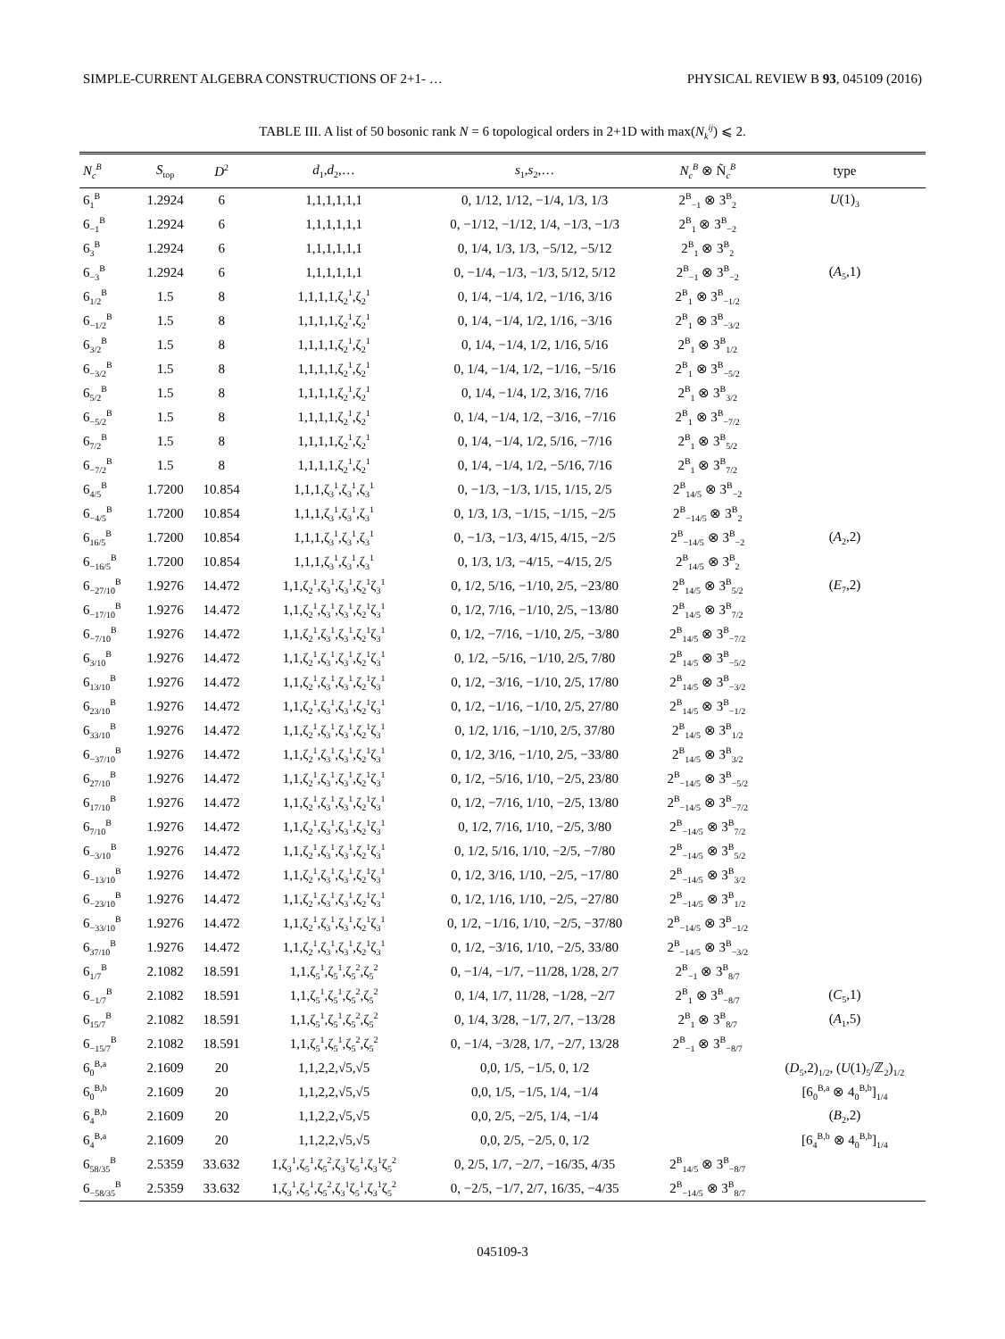SIMPLE-CURRENT ALGEBRA CONSTRUCTIONS OF 2+1- … PHYSICAL REVIEW B 93, 045109 (2016)
TABLE III. A list of 50 bosonic rank N = 6 topological orders in 2+1D with max(N<sub>k</sub><sup>ij</sup>) ⩽ 2.
| N<sub>c</sub><sup>B</sup> | S<sub>top</sub> | D<sup>2</sup> | d<sub>1</sub>, d<sub>2</sub>,… | s<sub>1</sub>, s<sub>2</sub>,… | N<sub>c</sub><sup>B</sup> ⊗ Ñ<sub>c</sub><sup>B</sup> | type |
| --- | --- | --- | --- | --- | --- | --- |
| 6<sub>1</sub><sup>B</sup> | 1.2924 | 6 | 1,1,1,1,1,1 | 0, 1/12, 1/12, −1/4, 1/3, 1/3 | 2<sup>B</sup><sub>−1</sub> ⊗ 3<sup>B</sup><sub>2</sub> | U (1)<sub>3</sub> |
| 6<sub>−1</sub><sup>B</sup> | 1.2924 | 6 | 1,1,1,1,1,1 | 0, −1/12, −1/12, 1/4, −1/3, −1/3 | 2<sup>B</sup><sub>1</sub> ⊗ 3<sup>B</sup><sub>−2</sub> | |
| 6<sub>3</sub><sup>B</sup> | 1.2924 | 6 | 1,1,1,1,1,1 | 0, 1/4, 1/3, 1/3, −5/12, −5/12 | 2<sup>B</sup><sub>1</sub> ⊗ 3<sup>B</sup><sub>2</sub> | |
| 6<sub>−3</sub><sup>B</sup> | 1.2924 | 6 | 1,1,1,1,1,1 | 0, −1/4, −1/3, −1/3, 5/12, 5/12 | 2<sup>B</sup><sub>−1</sub> ⊗ 3<sup>B</sup><sub>−2</sub> | ( A<sub>5</sub>,1) |
| 6<sub>1/2</sub><sup>B</sup> | 1.5 | 8 | 1,1,1,1,ζ<sub>2</sub><sup>1</sup>,ζ<sub>2</sub><sup>1</sup> | 0, 1/4, −1/4, 1/2, −1/16, 3/16 | 2<sup>B</sup><sub>1</sub> ⊗ 3<sup>B</sup><sub>−1/2</sub> | |
| 6<sub>−1/2</sub><sup>B</sup> | 1.5 | 8 | 1,1,1,1,ζ<sub>2</sub><sup>1</sup>,ζ<sub>2</sub><sup>1</sup> | 0, 1/4, −1/4, 1/2, 1/16, −3/16 | 2<sup>B</sup><sub>1</sub> ⊗ 3<sup>B</sup><sub>−3/2</sub> | |
| 6<sub>3/2</sub><sup>B</sup> | 1.5 | 8 | 1,1,1,1,ζ<sub>2</sub><sup>1</sup>,ζ<sub>2</sub><sup>1</sup> | 0, 1/4, −1/4, 1/2, 1/16, 5/16 | 2<sup>B</sup><sub>1</sub> ⊗ 3<sup>B</sup><sub>1/2</sub> | |
| 6<sub>−3/2</sub><sup>B</sup> | 1.5 | 8 | 1,1,1,1,ζ<sub>2</sub><sup>1</sup>,ζ<sub>2</sub><sup>1</sup> | 0, 1/4, −1/4, 1/2, −1/16, −5/16 | 2<sup>B</sup><sub>1</sub> ⊗ 3<sup>B</sup><sub>−5/2</sub> | |
| 6<sub>5/2</sub><sup>B</sup> | 1.5 | 8 | 1,1,1,1,ζ<sub>2</sub><sup>1</sup>,ζ<sub>2</sub><sup>1</sup> | 0, 1/4, −1/4, 1/2, 3/16, 7/16 | 2<sup>B</sup><sub>1</sub> ⊗ 3<sup>B</sup><sub>3/2</sub> | |
| 6<sub>−5/2</sub><sup>B</sup> | 1.5 | 8 | 1,1,1,1,ζ<sub>2</sub><sup>1</sup>,ζ<sub>2</sub><sup>1</sup> | 0, 1/4, −1/4, 1/2, −3/16, −7/16 | 2<sup>B</sup><sub>1</sub> ⊗ 3<sup>B</sup><sub>−7/2</sub> | |
| 6<sub>7/2</sub><sup>B</sup> | 1.5 | 8 | 1,1,1,1,ζ<sub>2</sub><sup>1</sup>,ζ<sub>2</sub><sup>1</sup> | 0, 1/4, −1/4, 1/2, 5/16, −7/16 | 2<sup>B</sup><sub>1</sub> ⊗ 3<sup>B</sup><sub>5/2</sub> | |
| 6<sub>−7/2</sub><sup>B</sup> | 1.5 | 8 | 1,1,1,1,ζ<sub>2</sub><sup>1</sup>,ζ<sub>2</sub><sup>1</sup> | 0, 1/4, −1/4, 1/2, −5/16, 7/16 | 2<sup>B</sup><sub>1</sub> ⊗ 3<sup>B</sup><sub>7/2</sub> | |
| 6<sub>4/5</sub><sup>B</sup> | 1.7200 | 10.854 | 1,1,1,ζ<sub>3</sub><sup>1</sup>,ζ<sub>3</sub><sup>1</sup>,ζ<sub>3</sub><sup>1</sup> | 0, −1/3, −1/3, 1/15, 1/15, 2/5 | 2<sup>B</sup><sub>14/5</sub> ⊗ 3<sup>B</sup><sub>−2</sub> | |
| 6<sub>−4/5</sub><sup>B</sup> | 1.7200 | 10.854 | 1,1,1,ζ<sub>3</sub><sup>1</sup>,ζ<sub>3</sub><sup>1</sup>,ζ<sub>3</sub><sup>1</sup> | 0, 1/3, 1/3, −1/15, −1/15, −2/5 | 2<sup>B</sup><sub>−14/5</sub> ⊗ 3<sup>B</sup><sub>2</sub> | |
| 6<sub>16/5</sub><sup>B</sup> | 1.7200 | 10.854 | 1,1,1,ζ<sub>3</sub><sup>1</sup>,ζ<sub>3</sub><sup>1</sup>,ζ<sub>3</sub><sup>1</sup> | 0, −1/3, −1/3, 4/15, 4/15, −2/5 | 2<sup>B</sup><sub>−14/5</sub> ⊗ 3<sup>B</sup><sub>−2</sub> | ( A<sub>2</sub>,2) |
| 6<sub>−16/5</sub><sup>B</sup> | 1.7200 | 10.854 | 1,1,1,ζ<sub>3</sub><sup>1</sup>,ζ<sub>3</sub><sup>1</sup>,ζ<sub>3</sub><sup>1</sup> | 0, 1/3, 1/3, −4/15, −4/15, 2/5 | 2<sup>B</sup><sub>14/5</sub> ⊗ 3<sup>B</sup><sub>2</sub> | |
| 6<sub>−27/10</sub><sup>B</sup> | 1.9276 | 14.472 | 1,1,ζ<sub>2</sub><sup>1</sup>,ζ<sub>3</sub><sup>1</sup>,ζ<sub>3</sub><sup>1</sup>,ζ<sub>2</sub><sup>1</sup>ζ<sub>3</sub><sup>1</sup> | 0, 1/2, 5/16, −1/10, 2/5, −23/80 | 2<sup>B</sup><sub>14/5</sub> ⊗ 3<sup>B</sup><sub>5/2</sub> | ( E<sub>7</sub>,2) |
| 6<sub>−17/10</sub><sup>B</sup> | 1.9276 | 14.472 | 1,1,ζ<sub>2</sub><sup>1</sup>,ζ<sub>3</sub><sup>1</sup>,ζ<sub>3</sub><sup>1</sup>,ζ<sub>2</sub><sup>1</sup>ζ<sub>3</sub><sup>1</sup> | 0, 1/2, 7/16, −1/10, 2/5, −13/80 | 2<sup>B</sup><sub>14/5</sub> ⊗ 3<sup>B</sup><sub>7/2</sub> | |
| 6<sub>−7/10</sub><sup>B</sup> | 1.9276 | 14.472 | 1,1,ζ<sub>2</sub><sup>1</sup>,ζ<sub>3</sub><sup>1</sup>,ζ<sub>3</sub><sup>1</sup>,ζ<sub>2</sub><sup>1</sup>ζ<sub>3</sub><sup>1</sup> | 0, 1/2, −7/16, −1/10, 2/5, −3/80 | 2<sup>B</sup><sub>14/5</sub> ⊗ 3<sup>B</sup><sub>−7/2</sub> | |
| 6<sub>3/10</sub><sup>B</sup> | 1.9276 | 14.472 | 1,1,ζ<sub>2</sub><sup>1</sup>,ζ<sub>3</sub><sup>1</sup>,ζ<sub>3</sub><sup>1</sup>,ζ<sub>2</sub><sup>1</sup>ζ<sub>3</sub><sup>1</sup> | 0, 1/2, −5/16, −1/10, 2/5, 7/80 | 2<sup>B</sup><sub>14/5</sub> ⊗ 3<sup>B</sup><sub>−5/2</sub> | |
| 6<sub>13/10</sub><sup>B</sup> | 1.9276 | 14.472 | 1,1,ζ<sub>2</sub><sup>1</sup>,ζ<sub>3</sub><sup>1</sup>,ζ<sub>3</sub><sup>1</sup>,ζ<sub>2</sub><sup>1</sup>ζ<sub>3</sub><sup>1</sup> | 0, 1/2, −3/16, −1/10, 2/5, 17/80 | 2<sup>B</sup><sub>14/5</sub> ⊗ 3<sup>B</sup><sub>−3/2</sub> | |
| 6<sub>23/10</sub><sup>B</sup> | 1.9276 | 14.472 | 1,1,ζ<sub>2</sub><sup>1</sup>,ζ<sub>3</sub><sup>1</sup>,ζ<sub>3</sub><sup>1</sup>,ζ<sub>2</sub><sup>1</sup>ζ<sub>3</sub><sup>1</sup> | 0, 1/2, −1/16, −1/10, 2/5, 27/80 | 2<sup>B</sup><sub>14/5</sub> ⊗ 3<sup>B</sup><sub>−1/2</sub> | |
| 6<sub>33/10</sub><sup>B</sup> | 1.9276 | 14.472 | 1,1,ζ<sub>2</sub><sup>1</sup>,ζ<sub>3</sub><sup>1</sup>,ζ<sub>3</sub><sup>1</sup>,ζ<sub>2</sub><sup>1</sup>ζ<sub>3</sub><sup>1</sup> | 0, 1/2, 1/16, −1/10, 2/5, 37/80 | 2<sup>B</sup><sub>14/5</sub> ⊗ 3<sup>B</sup><sub>1/2</sub> | |
| 6<sub>−37/10</sub><sup>B</sup> | 1.9276 | 14.472 | 1,1,ζ<sub>2</sub><sup>1</sup>,ζ<sub>3</sub><sup>1</sup>,ζ<sub>3</sub><sup>1</sup>,ζ<sub>2</sub><sup>1</sup>ζ<sub>3</sub><sup>1</sup> | 0, 1/2, 3/16, −1/10, 2/5, −33/80 | 2<sup>B</sup><sub>14/5</sub> ⊗ 3<sup>B</sup><sub>3/2</sub> | |
| 6<sub>27/10</sub><sup>B</sup> | 1.9276 | 14.472 | 1,1,ζ<sub>2</sub><sup>1</sup>,ζ<sub>3</sub><sup>1</sup>,ζ<sub>3</sub><sup>1</sup>,ζ<sub>2</sub><sup>1</sup>ζ<sub>3</sub><sup>1</sup> | 0, 1/2, −5/16, 1/10, −2/5, 23/80 | 2<sup>B</sup><sub>−14/5</sub> ⊗ 3<sup>B</sup><sub>−5/2</sub> | |
| 6<sub>17/10</sub><sup>B</sup> | 1.9276 | 14.472 | 1,1,ζ<sub>2</sub><sup>1</sup>,ζ<sub>3</sub><sup>1</sup>,ζ<sub>3</sub><sup>1</sup>,ζ<sub>2</sub><sup>1</sup>ζ<sub>3</sub><sup>1</sup> | 0, 1/2, −7/16, 1/10, −2/5, 13/80 | 2<sup>B</sup><sub>−14/5</sub> ⊗ 3<sup>B</sup><sub>−7/2</sub> | |
| 6<sub>7/10</sub><sup>B</sup> | 1.9276 | 14.472 | 1,1,ζ<sub>2</sub><sup>1</sup>,ζ<sub>3</sub><sup>1</sup>,ζ<sub>3</sub><sup>1</sup>,ζ<sub>2</sub><sup>1</sup>ζ<sub>3</sub><sup>1</sup> | 0, 1/2, 7/16, 1/10, −2/5, 3/80 | 2<sup>B</sup><sub>−14/5</sub> ⊗ 3<sup>B</sup><sub>7/2</sub> | |
| 6<sub>−3/10</sub><sup>B</sup> | 1.9276 | 14.472 | 1,1,ζ<sub>2</sub><sup>1</sup>,ζ<sub>3</sub><sup>1</sup>,ζ<sub>3</sub><sup>1</sup>,ζ<sub>2</sub><sup>1</sup>ζ<sub>3</sub><sup>1</sup> | 0, 1/2, 5/16, 1/10, −2/5, −7/80 | 2<sup>B</sup><sub>−14/5</sub> ⊗ 3<sup>B</sup><sub>5/2</sub> | |
| 6<sub>−13/10</sub><sup>B</sup> | 1.9276 | 14.472 | 1,1,ζ<sub>2</sub><sup>1</sup>,ζ<sub>3</sub><sup>1</sup>,ζ<sub>3</sub><sup>1</sup>,ζ<sub>2</sub><sup>1</sup>ζ<sub>3</sub><sup>1</sup> | 0, 1/2, 3/16, 1/10, −2/5, −17/80 | 2<sup>B</sup><sub>−14/5</sub> ⊗ 3<sup>B</sup><sub>3/2</sub> | |
| 6<sub>−23/10</sub><sup>B</sup> | 1.9276 | 14.472 | 1,1,ζ<sub>2</sub><sup>1</sup>,ζ<sub>3</sub><sup>1</sup>,ζ<sub>3</sub><sup>1</sup>,ζ<sub>2</sub><sup>1</sup>ζ<sub>3</sub><sup>1</sup> | 0, 1/2, 1/16, 1/10, −2/5, −27/80 | 2<sup>B</sup><sub>−14/5</sub> ⊗ 3<sup>B</sup><sub>1/2</sub> | |
| 6<sub>−33/10</sub><sup>B</sup> | 1.9276 | 14.472 | 1,1,ζ<sub>2</sub><sup>1</sup>,ζ<sub>3</sub><sup>1</sup>,ζ<sub>3</sub><sup>1</sup>,ζ<sub>2</sub><sup>1</sup>ζ<sub>3</sub><sup>1</sup> | 0, 1/2, −1/16, 1/10, −2/5, −37/80 | 2<sup>B</sup><sub>−14/5</sub> ⊗ 3<sup>B</sup><sub>−1/2</sub> | |
| 6<sub>37/10</sub><sup>B</sup> | 1.9276 | 14.472 | 1,1,ζ<sub>2</sub><sup>1</sup>,ζ<sub>3</sub><sup>1</sup>,ζ<sub>3</sub><sup>1</sup>,ζ<sub>2</sub><sup>1</sup>ζ<sub>3</sub><sup>1</sup> | 0, 1/2, −3/16, 1/10, −2/5, 33/80 | 2<sup>B</sup><sub>−14/5</sub> ⊗ 3<sup>B</sup><sub>−3/2</sub> | |
| 6<sub>1/7</sub><sup>B</sup> | 2.1082 | 18.591 | 1,1,ζ<sub>5</sub><sup>1</sup>,ζ<sub>5</sub><sup>1</sup>,ζ<sub>5</sub><sup>2</sup>,ζ<sub>5</sub><sup>2</sup> | 0, −1/4, −1/7, −11/28, 1/28, 2/7 | 2<sup>B</sup><sub>−1</sub> ⊗ 3<sup>B</sup><sub>8/7</sub> | |
| 6<sub>−1/7</sub><sup>B</sup> | 2.1082 | 18.591 | 1,1,ζ<sub>5</sub><sup>1</sup>,ζ<sub>5</sub><sup>1</sup>,ζ<sub>5</sub><sup>2</sup>,ζ<sub>5</sub><sup>2</sup> | 0, 1/4, 1/7, 11/28, −1/28, −2/7 | 2<sup>B</sup><sub>1</sub> ⊗ 3<sup>B</sup><sub>−8/7</sub> | ( C<sub>5</sub>,1) |
| 6<sub>15/7</sub><sup>B</sup> | 2.1082 | 18.591 | 1,1,ζ<sub>5</sub><sup>1</sup>,ζ<sub>5</sub><sup>1</sup>,ζ<sub>5</sub><sup>2</sup>,ζ<sub>5</sub><sup>2</sup> | 0, 1/4, 3/28, −1/7, 2/7, −13/28 | 2<sup>B</sup><sub>1</sub> ⊗ 3<sup>B</sup><sub>8/7</sub> | ( A<sub>1</sub>,5) |
| 6<sub>−15/7</sub><sup>B</sup> | 2.1082 | 18.591 | 1,1,ζ<sub>5</sub><sup>1</sup>,ζ<sub>5</sub><sup>1</sup>,ζ<sub>5</sub><sup>2</sup>,ζ<sub>5</sub><sup>2</sup> | 0, −1/4, −3/28, 1/7, −2/7, 13/28 | 2<sup>B</sup><sub>−1</sub> ⊗ 3<sup>B</sup><sub>−8/7</sub> | |
| 6<sub>0</sub><sup>B,a</sup> | 2.1609 | 20 | 1,1,2,2,√5,√5 | 0,0, 1/5, −1/5, 0, 1/2 | | ( D<sub>5</sub>,2)<sub>1/2</sub>, ( U (1)<sub>5</sub>/ℤ<sub>2</sub>)<sub>1/2</sub> |
| 6<sub>0</sub><sup>B,b</sup> | 2.1609 | 20 | 1,1,2,2,√5,√5 | 0,0, 1/5, −1/5, 1/4, −1/4 | | [6<sub>0</sub><sup>B,a</sup> ⊗ 4<sub>0</sub><sup>B,b</sup>]<sub>1/4</sub> |
| 6<sub>4</sub><sup>B,b</sup> | 2.1609 | 20 | 1,1,2,2,√5,√5 | 0,0, 2/5, −2/5, 1/4, −1/4 | | ( B<sub>2</sub>,2) |
| 6<sub>4</sub><sup>B,a</sup> | 2.1609 | 20 | 1,1,2,2,√5,√5 | 0,0, 2/5, −2/5, 0, 1/2 | | [6<sub>4</sub><sup>B,b</sup> ⊗ 4<sub>0</sub><sup>B,b</sup>]<sub>1/4</sub> |
| 6<sub>58/35</sub><sup>B</sup> | 2.5359 | 33.632 | 1,ζ<sub>3</sub><sup>1</sup>,ζ<sub>5</sub><sup>1</sup>,ζ<sub>5</sub><sup>2</sup>,ζ<sub>3</sub><sup>1</sup>ζ<sub>5</sub><sup>1</sup>,ζ<sub>3</sub><sup>1</sup>ζ<sub>5</sub><sup>2</sup> | 0, 2/5, 1/7, −2/7, −16/35, 4/35 | 2<sup>B</sup><sub>14/5</sub> ⊗ 3<sup>B</sup><sub>−8/7</sub> | |
| 6<sub>−58/35</sub><sup>B</sup> | 2.5359 | 33.632 | 1,ζ<sub>3</sub><sup>1</sup>,ζ<sub>5</sub><sup>1</sup>,ζ<sub>5</sub><sup>2</sup>,ζ<sub>3</sub><sup>1</sup>ζ<sub>5</sub><sup>1</sup>,ζ<sub>3</sub><sup>1</sup>ζ<sub>5</sub><sup>2</sup> | 0, −2/5, −1/7, 2/7, 16/35, −4/35 | 2<sup>B</sup><sub>−14/5</sub> ⊗ 3<sup>B</sup><sub>8/7</sub> | |
045109-3